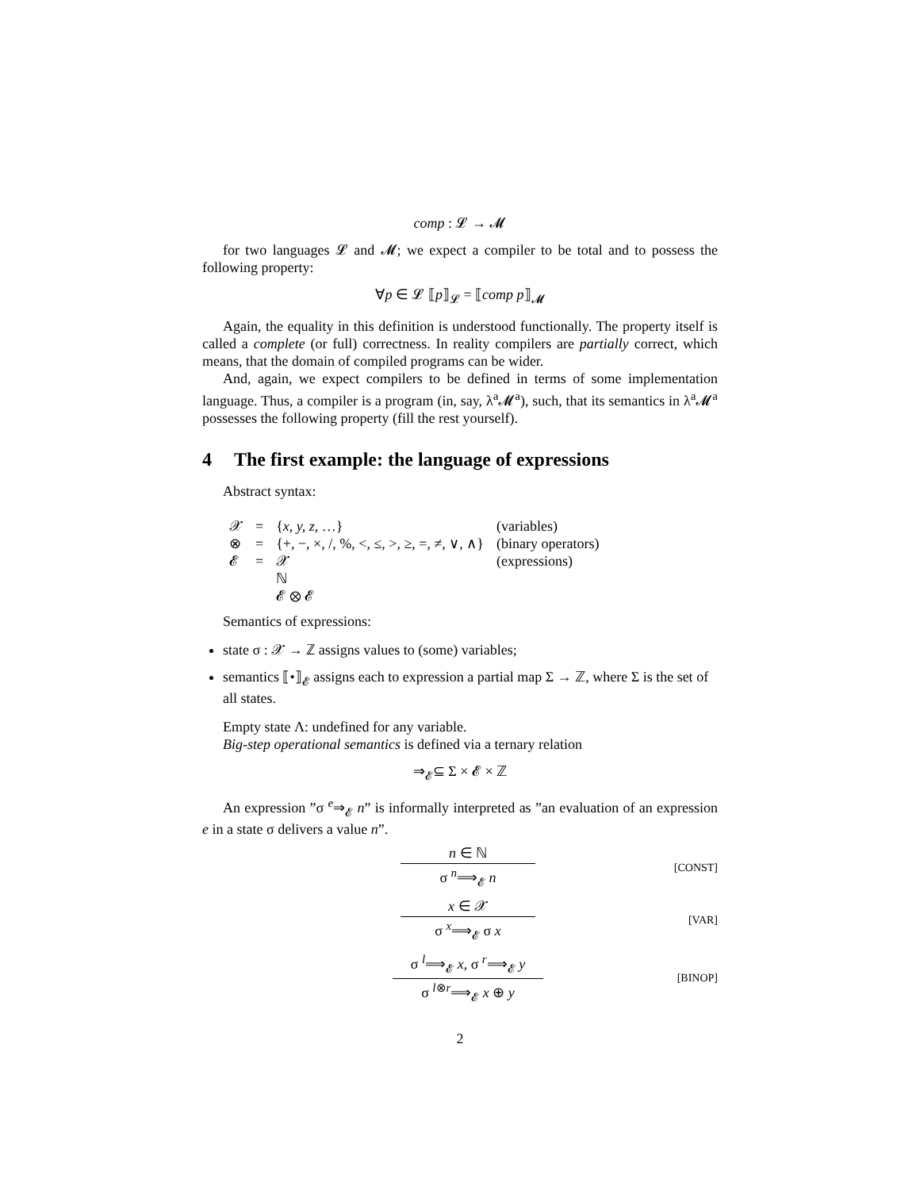comp : 𝓛 → 𝓜
for two languages 𝓛 and 𝓜; we expect a compiler to be total and to possess the following property:
∀p ∈ 𝓛 ⟦p⟧<sub>𝓛</sub> = ⟦comp p⟧<sub>𝓜</sub>
Again, the equality in this definition is understood functionally. The property itself is called a complete (or full) correctness. In reality compilers are partially correct, which means, that the domain of compiled programs can be wider.
And, again, we expect compilers to be defined in terms of some implementation language. Thus, a compiler is a program (in, say, λ<sup>a</sup>𝓜<sup>a</sup>), such, that its semantics in λ<sup>a</sup>𝓜<sup>a</sup> possesses the following property (fill the rest yourself).
4 The first example: the language of expressions
Abstract syntax:
| 𝒳 | = | { x, y, z , …} | (variables) |
| ⊗ | = | {+, −, ×, /, %, <, ≤, >, ≥, =, ≠, ∨, ∧} | (binary operators) |
| 𝓔 | = | 𝒳 | (expressions) |
| | | ℕ | |
| | | 𝓔 ⊗ 𝓔 | |
Semantics of expressions:
state σ : 𝒳 → ℤ assigns values to (some) variables;
semantics ⟦•⟧<sub>𝓔</sub> assigns each to expression a partial map Σ → ℤ, where Σ is the set of all states.
Empty state Λ: undefined for any variable.
Big-step operational semantics is defined via a ternary relation
⇒<sub>𝓔</sub>⊆ Σ × 𝓔 × ℤ
An expression ”σ <sup>e</sup>⇒<sub>𝓔</sub> n” is informally interpreted as ”an evaluation of an expression e in a state σ delivers a value n”.
n ∈ ℕ
σ <sup>n</sup>⟹<sub>𝓔</sub> n
[CONST]
x ∈ 𝒳
σ <sup>x</sup>⟹<sub>𝓔</sub> σ x
[VAR]
σ <sup>l</sup>⟹<sub>𝓔</sub> x, σ <sup>r</sup>⟹<sub>𝓔</sub> y
σ <sup>l⊗r</sup>⟹<sub>𝓔</sub> x ⊕ y
[BINOP]
2